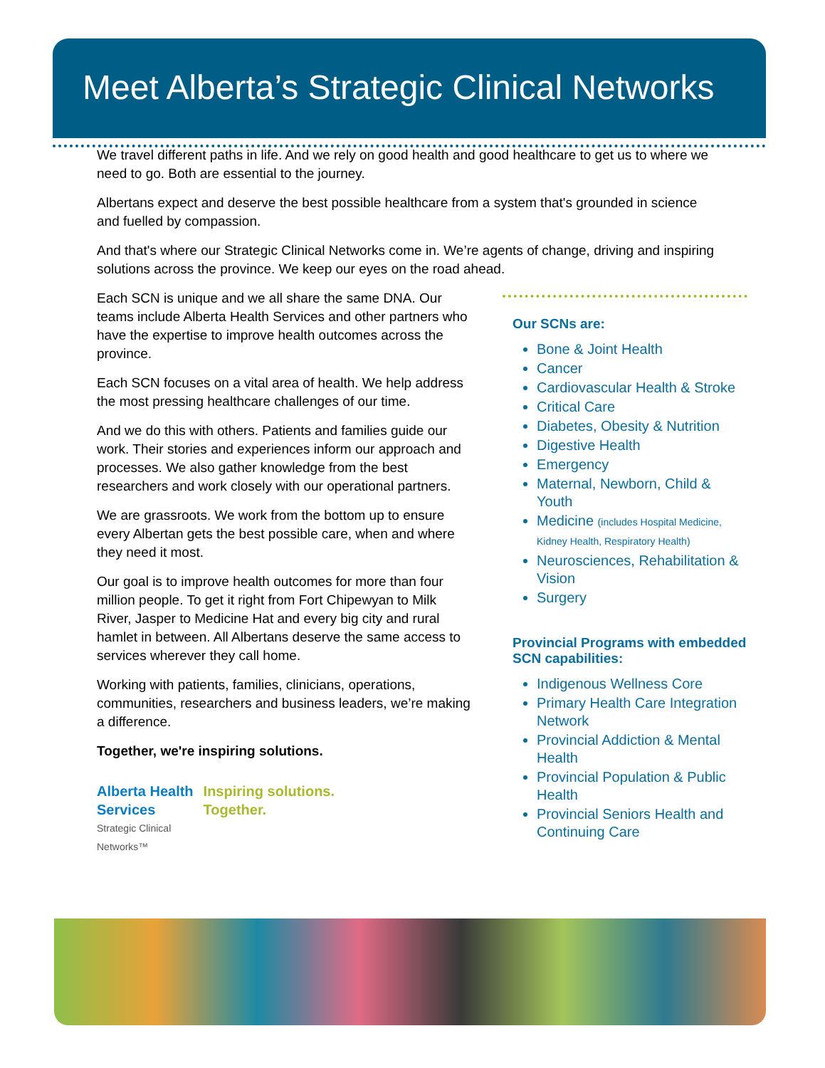Meet Alberta’s Strategic Clinical Networks
We travel different paths in life. And we rely on good health and good healthcare to get us to where we need to go. Both are essential to the journey.
Albertans expect and deserve the best possible healthcare from a system that's grounded in science and fuelled by compassion.
And that's where our Strategic Clinical Networks come in. We’re agents of change, driving and inspiring solutions across the province. We keep our eyes on the road ahead.
Each SCN is unique and we all share the same DNA. Our teams include Alberta Health Services and other partners who have the expertise to improve health outcomes across the province.
Each SCN focuses on a vital area of health. We help address the most pressing healthcare challenges of our time.
And we do this with others. Patients and families guide our work. Their stories and experiences inform our approach and processes. We also gather knowledge from the best researchers and work closely with our operational partners.
We are grassroots. We work from the bottom up to ensure every Albertan gets the best possible care, when and where they need it most.
Our goal is to improve health outcomes for more than four million people. To get it right from Fort Chipewyan to Milk River, Jasper to Medicine Hat and every big city and rural hamlet in between. All Albertans deserve the same access to services wherever they call home.
Working with patients, families, clinicians, operations, communities, researchers and business leaders, we’re making a difference.
Together, we're inspiring solutions.
Alberta Health
Services
Strategic Clinical
Networks™
Inspiring solutions.
Together.
Our SCNs are:
Bone & Joint Health
Cancer
Cardiovascular Health & Stroke
Critical Care
Diabetes, Obesity & Nutrition
Digestive Health
Emergency
Maternal, Newborn, Child & Youth
Medicine (includes Hospital Medicine, Kidney Health, Respiratory Health)
Neurosciences, Rehabilitation & Vision
Surgery
Provincial Programs with embedded SCN capabilities:
Indigenous Wellness Core
Primary Health Care Integration Network
Provincial Addiction & Mental Health
Provincial Population & Public Health
Provincial Seniors Health and Continuing Care